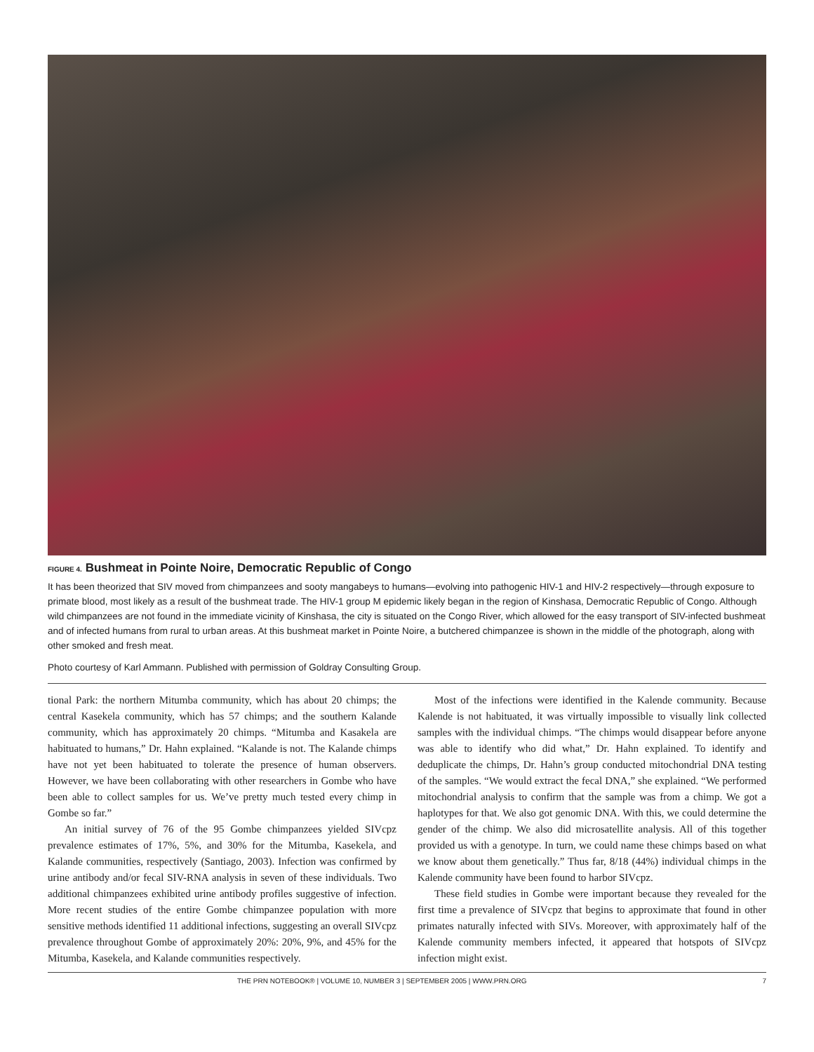FIGURE 4. Bushmeat in Pointe Noire, Democratic Republic of Congo
It has been theorized that SIV moved from chimpanzees and sooty mangabeys to humans—evolving into pathogenic HIV-1 and HIV-2 respectively—through exposure to primate blood, most likely as a result of the bushmeat trade. The HIV-1 group M epidemic likely began in the region of Kinshasa, Democratic Republic of Congo. Although wild chimpanzees are not found in the immediate vicinity of Kinshasa, the city is situated on the Congo River, which allowed for the easy transport of SIV-infected bushmeat and of infected humans from rural to urban areas. At this bushmeat market in Pointe Noire, a butchered chimpanzee is shown in the middle of the photograph, along with other smoked and fresh meat.
Photo courtesy of Karl Ammann. Published with permission of Goldray Consulting Group.
tional Park: the northern Mitumba community, which has about 20 chimps; the central Kasekela community, which has 57 chimps; and the southern Kalande community, which has approximately 20 chimps. “Mitumba and Kasakela are habituated to humans,” Dr. Hahn explained. “Kalande is not. The Kalande chimps have not yet been habituated to tolerate the presence of human observers. However, we have been collaborating with other researchers in Gombe who have been able to collect samples for us. We’ve pretty much tested every chimp in Gombe so far.”
An initial survey of 76 of the 95 Gombe chimpanzees yielded SIVcpz prevalence estimates of 17%, 5%, and 30% for the Mitumba, Kasekela, and Kalande communities, respectively (Santiago, 2003). Infection was confirmed by urine antibody and/or fecal SIV-RNA analysis in seven of these individuals. Two additional chimpanzees exhibited urine antibody profiles suggestive of infection. More recent studies of the entire Gombe chimpanzee population with more sensitive methods identified 11 additional infections, suggesting an overall SIVcpz prevalence throughout Gombe of approximately 20%: 20%, 9%, and 45% for the Mitumba, Kasekela, and Kalande communities respectively.
Most of the infections were identified in the Kalende community. Because Kalende is not habituated, it was virtually impossible to visually link collected samples with the individual chimps. “The chimps would disappear before anyone was able to identify who did what,” Dr. Hahn explained. To identify and deduplicate the chimps, Dr. Hahn’s group conducted mitochondrial DNA testing of the samples. “We would extract the fecal DNA,” she explained. “We performed mitochondrial analysis to confirm that the sample was from a chimp. We got a haplotypes for that. We also got genomic DNA. With this, we could determine the gender of the chimp. We also did microsatellite analysis. All of this together provided us with a genotype. In turn, we could name these chimps based on what we know about them genetically.” Thus far, 8/18 (44%) individual chimps in the Kalende community have been found to harbor SIVcpz.
These field studies in Gombe were important because they revealed for the first time a prevalence of SIVcpz that begins to approximate that found in other primates naturally infected with SIVs. Moreover, with approximately half of the Kalende community members infected, it appeared that hotspots of SIVcpz infection might exist.
THE PRN NOTEBOOK® | VOLUME 10, NUMBER 3 | SEPTEMBER 2005 | WWW.PRN.ORG 7